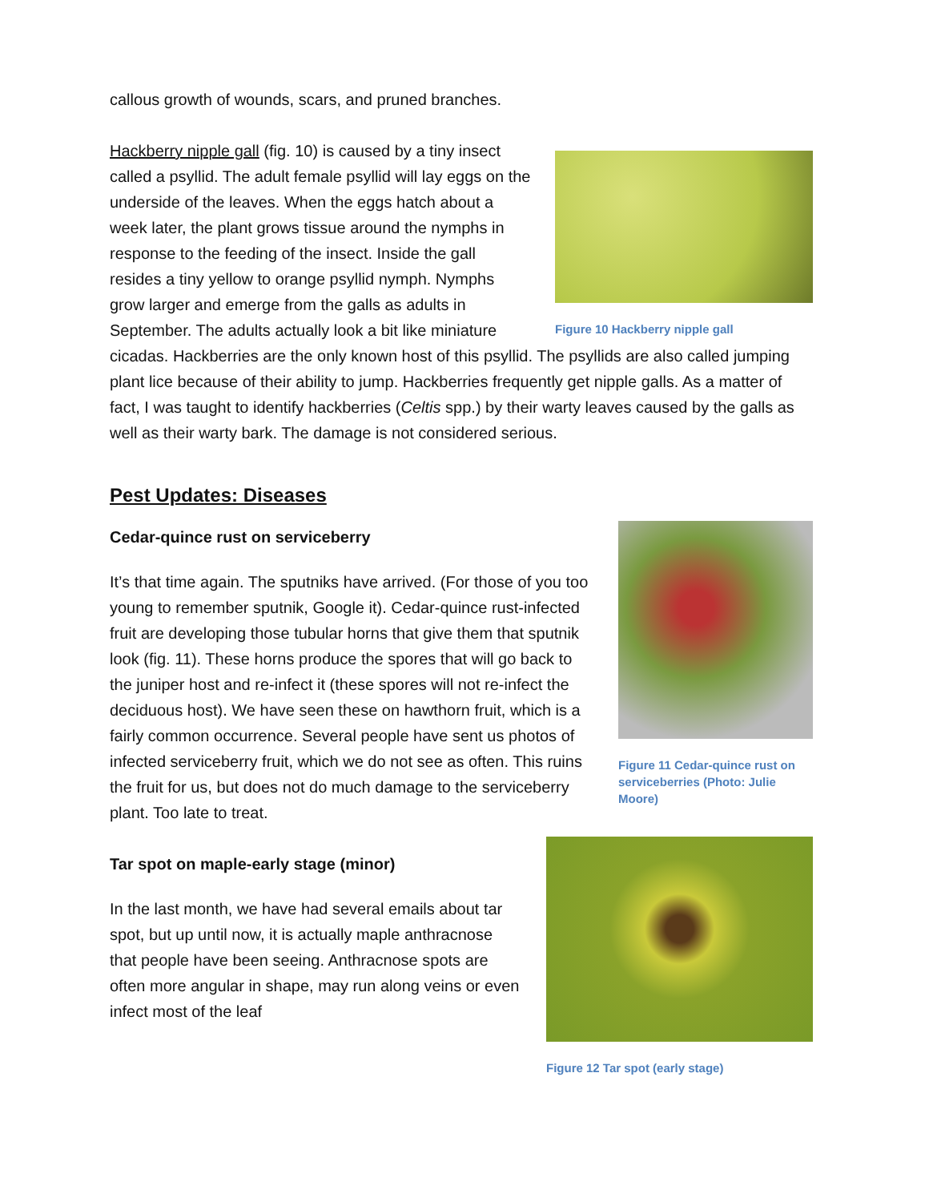callous growth of wounds, scars, and pruned branches.
Figure 10 Hackberry nipple gall
Hackberry nipple gall (fig. 10) is caused by a tiny insect called a psyllid. The adult female psyllid will lay eggs on the underside of the leaves. When the eggs hatch about a week later, the plant grows tissue around the nymphs in response to the feeding of the insect. Inside the gall resides a tiny yellow to orange psyllid nymph. Nymphs grow larger and emerge from the galls as adults in September. The adults actually look a bit like miniature cicadas. Hackberries are the only known host of this psyllid. The psyllids are also called jumping plant lice because of their ability to jump. Hackberries frequently get nipple galls. As a matter of fact, I was taught to identify hackberries (Celtis spp.) by their warty leaves caused by the galls as well as their warty bark. The damage is not considered serious.
Pest Updates: Diseases
Figure 11 Cedar-quince rust on serviceberries (Photo: Julie Moore)
Cedar-quince rust on serviceberry
It’s that time again. The sputniks have arrived. (For those of you too young to remember sputnik, Google it). Cedar-quince rust-infected fruit are developing those tubular horns that give them that sputnik look (fig. 11). These horns produce the spores that will go back to the juniper host and re-infect it (these spores will not re-infect the deciduous host). We have seen these on hawthorn fruit, which is a fairly common occurrence. Several people have sent us photos of infected serviceberry fruit, which we do not see as often. This ruins the fruit for us, but does not do much damage to the serviceberry plant. Too late to treat.
Figure 12 Tar spot (early stage)
Tar spot on maple-early stage (minor)
In the last month, we have had several emails about tar spot, but up until now, it is actually maple anthracnose that people have been seeing. Anthracnose spots are often more angular in shape, may run along veins or even infect most of the leaf